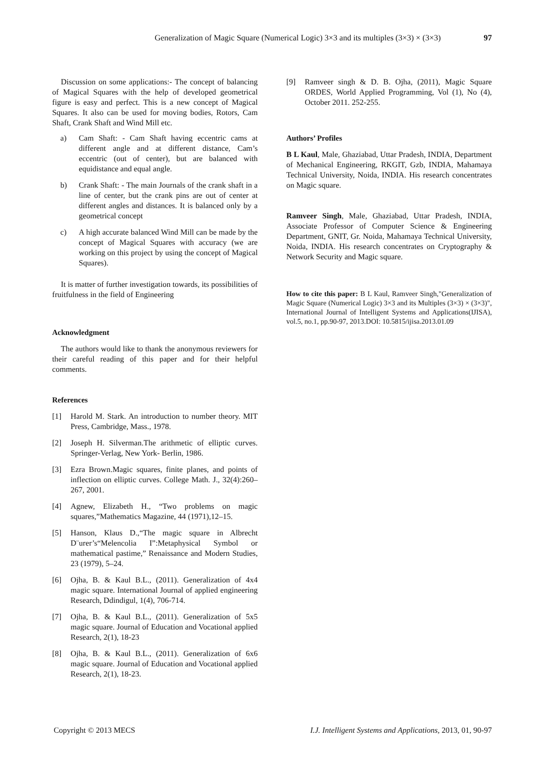Generalization of Magic Square (Numerical Logic) 3×3 and its multiples (3×3) × (3×3) 97
Discussion on some applications:- The concept of balancing of Magical Squares with the help of developed geometrical figure is easy and perfect. This is a new concept of Magical Squares. It also can be used for moving bodies, Rotors, Cam Shaft, Crank Shaft and Wind Mill etc.
a) Cam Shaft: - Cam Shaft having eccentric cams at different angle and at different distance, Cam’s eccentric (out of center), but are balanced with equidistance and equal angle.
b) Crank Shaft: - The main Journals of the crank shaft in a line of center, but the crank pins are out of center at different angles and distances. It is balanced only by a geometrical concept
c) A high accurate balanced Wind Mill can be made by the concept of Magical Squares with accuracy (we are working on this project by using the concept of Magical Squares).
It is matter of further investigation towards, its possibilities of fruitfulness in the field of Engineering
Acknowledgment
The authors would like to thank the anonymous reviewers for their careful reading of this paper and for their helpful comments.
References
[1] Harold M. Stark. An introduction to number theory. MIT Press, Cambridge, Mass., 1978.
[2] Joseph H. Silverman.The arithmetic of elliptic curves. Springer-Verlag, New York- Berlin, 1986.
[3] Ezra Brown.Magic squares, finite planes, and points of inflection on elliptic curves. College Math. J., 32(4):260–267, 2001.
[4] Agnew, Elizabeth H., “Two problems on magic squares,”Mathematics Magazine, 44 (1971),12–15.
[5] Hanson, Klaus D.,“The magic square in Albrecht D¨urer’s“Melencolia I”:Metaphysical Symbol or mathematical pastime,” Renaissance and Modern Studies, 23 (1979), 5–24.
[6] Ojha, B. & Kaul B.L., (2011). Generalization of 4x4 magic square. International Journal of applied engineering Research, Ddindigul, 1(4), 706-714.
[7] Ojha, B. & Kaul B.L., (2011). Generalization of 5x5 magic square. Journal of Education and Vocational applied Research, 2(1), 18-23
[8] Ojha, B. & Kaul B.L., (2011). Generalization of 6x6 magic square. Journal of Education and Vocational applied Research, 2(1), 18-23.
[9] Ramveer singh & D. B. Ojha, (2011), Magic Square ORDES, World Applied Programming, Vol (1), No (4), October 2011. 252-255.
Authors’ Profiles
B L Kaul, Male, Ghaziabad, Uttar Pradesh, INDIA, Department of Mechanical Engineering, RKGIT, Gzb, INDIA, Mahamaya Technical University, Noida, INDIA. His research concentrates on Magic square.
Ramveer Singh, Male, Ghaziabad, Uttar Pradesh, INDIA, Associate Professor of Computer Science & Engineering Department, GNIT, Gr. Noida, Mahamaya Technical University, Noida, INDIA. His research concentrates on Cryptography & Network Security and Magic square.
How to cite this paper: B L Kaul, Ramveer Singh,"Generalization of Magic Square (Numerical Logic) 3×3 and its Multiples (3×3) × (3×3)", International Journal of Intelligent Systems and Applications(IJISA), vol.5, no.1, pp.90-97, 2013.DOI: 10.5815/ijisa.2013.01.09
Copyright © 2013 MECS I.J. Intelligent Systems and Applications, 2013, 01, 90-97